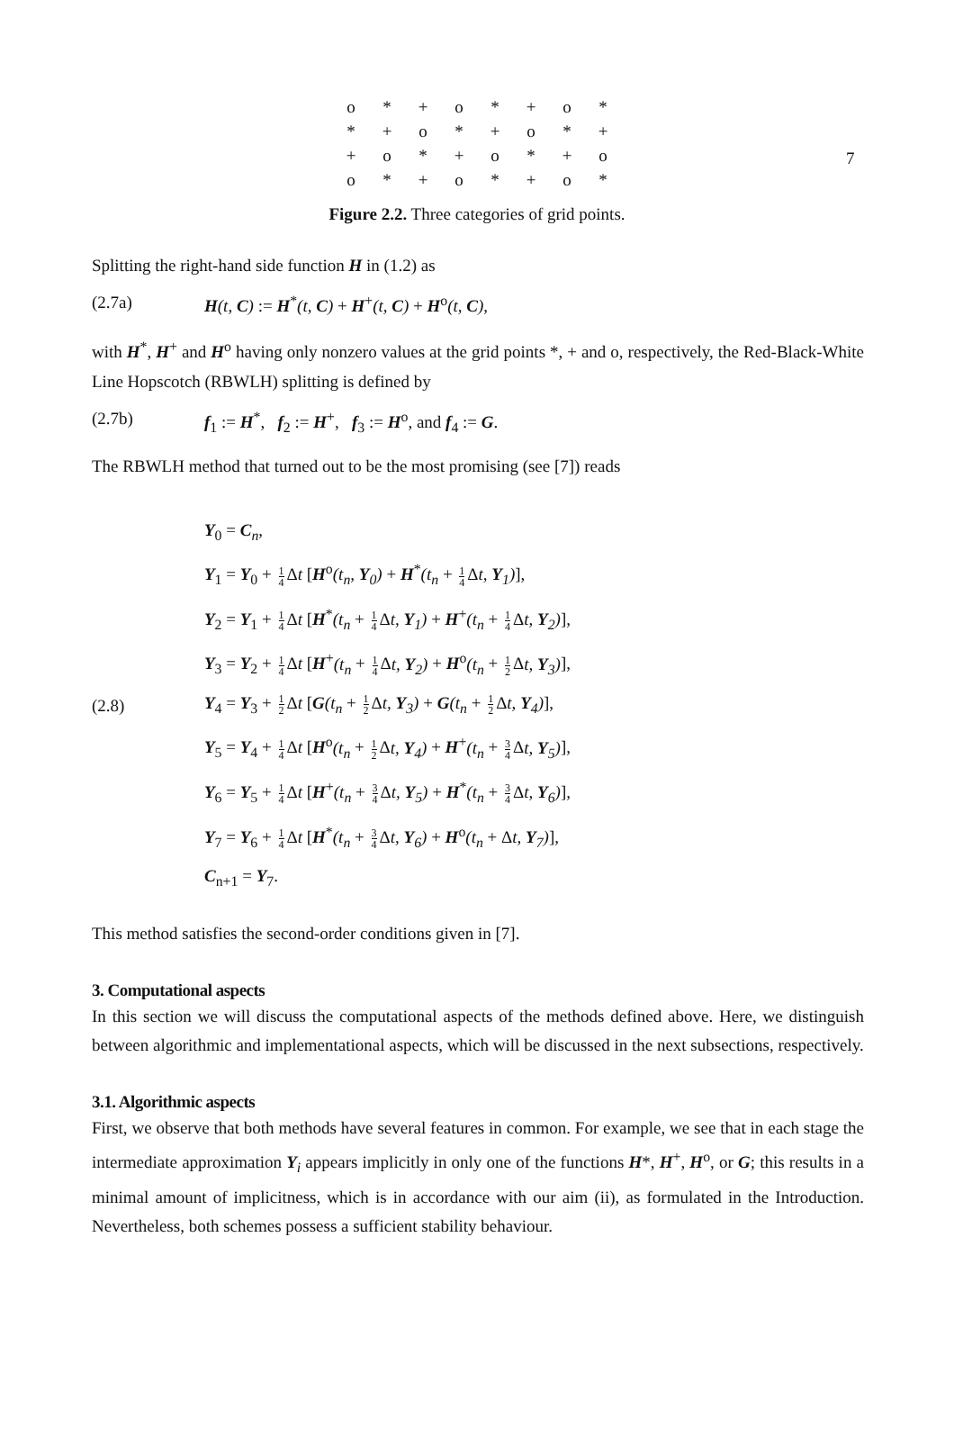7
| o | * | + | o | * | + | o | * |
| * | + | o | * | + | o | * | + |
| + | o | * | + | o | * | + | o |
| o | * | + | o | * | + | o | * |
Figure 2.2. Three categories of grid points.
Splitting the right-hand side function H in (1.2) as
(2.7a) H(t, C) := H<sup>*</sup>(t, C) + H<sup>+</sup>(t, C) + H<sup>o</sup>(t, C),
with H<sup>*</sup>, H<sup>+</sup> and H<sup>o</sup> having only nonzero values at the grid points *, + and o, respectively, the Red-Black-White Line Hopscotch (RBWLH) splitting is defined by
(2.7b) f<sub>1</sub> := H<sup>*</sup>, f<sub>2</sub> := H<sup>+</sup>, f<sub>3</sub> := H<sup>o</sup>, and f<sub>4</sub> := G.
The RBWLH method that turned out to be the most promising (see [7]) reads
(2.8)
Y<sub>0</sub> = C<sub>n</sub>,
Y<sub>1</sub> = Y<sub>0</sub> + 1 4 Δt [H<sup>o</sup>(t<sub>n</sub>, Y<sub>0</sub>) + H<sup>*</sup>(t<sub>n</sub> + 1 4 Δt, Y<sub>1</sub>)],
Y<sub>2</sub> = Y<sub>1</sub> + 1 4 Δt [H<sup>*</sup>(t<sub>n</sub> + 1 4 Δt, Y<sub>1</sub>) + H<sup>+</sup>(t<sub>n</sub> + 1 4 Δt, Y<sub>2</sub>)],
Y<sub>3</sub> = Y<sub>2</sub> + 1 4 Δt [H<sup>+</sup>(t<sub>n</sub> + 1 4 Δt, Y<sub>2</sub>) + H<sup>o</sup>(t<sub>n</sub> + 1 2 Δt, Y<sub>3</sub>)],
Y<sub>4</sub> = Y<sub>3</sub> + 1 2 Δt [G(t<sub>n</sub> + 1 2 Δt, Y<sub>3</sub>) + G(t<sub>n</sub> + 1 2 Δt, Y<sub>4</sub>)],
Y<sub>5</sub> = Y<sub>4</sub> + 1 4 Δt [H<sup>o</sup>(t<sub>n</sub> + 1 2 Δt, Y<sub>4</sub>) + H<sup>+</sup>(t<sub>n</sub> + 3 4 Δt, Y<sub>5</sub>)],
Y<sub>6</sub> = Y<sub>5</sub> + 1 4 Δt [H<sup>+</sup>(t<sub>n</sub> + 3 4 Δt, Y<sub>5</sub>) + H<sup>*</sup>(t<sub>n</sub> + 3 4 Δt, Y<sub>6</sub>)],
Y<sub>7</sub> = Y<sub>6</sub> + 1 4 Δt [H<sup>*</sup>(t<sub>n</sub> + 3 4 Δt, Y<sub>6</sub>) + H<sup>o</sup>(t<sub>n</sub> + Δt, Y<sub>7</sub>)],
C<sub>n+1</sub> = Y<sub>7</sub>.
This method satisfies the second-order conditions given in [7].
3. Computational aspects
In this section we will discuss the computational aspects of the methods defined above. Here, we distinguish between algorithmic and implementational aspects, which will be discussed in the next subsections, respectively.
3.1. Algorithmic aspects
First, we observe that both methods have several features in common. For example, we see that in each stage the intermediate approximation Y<sub>i</sub> appears implicitly in only one of the functions H*, H<sup>+</sup>, H<sup>o</sup>, or G; this results in a minimal amount of implicitness, which is in accordance with our aim (ii), as formulated in the Introduction. Nevertheless, both schemes possess a sufficient stability behaviour.